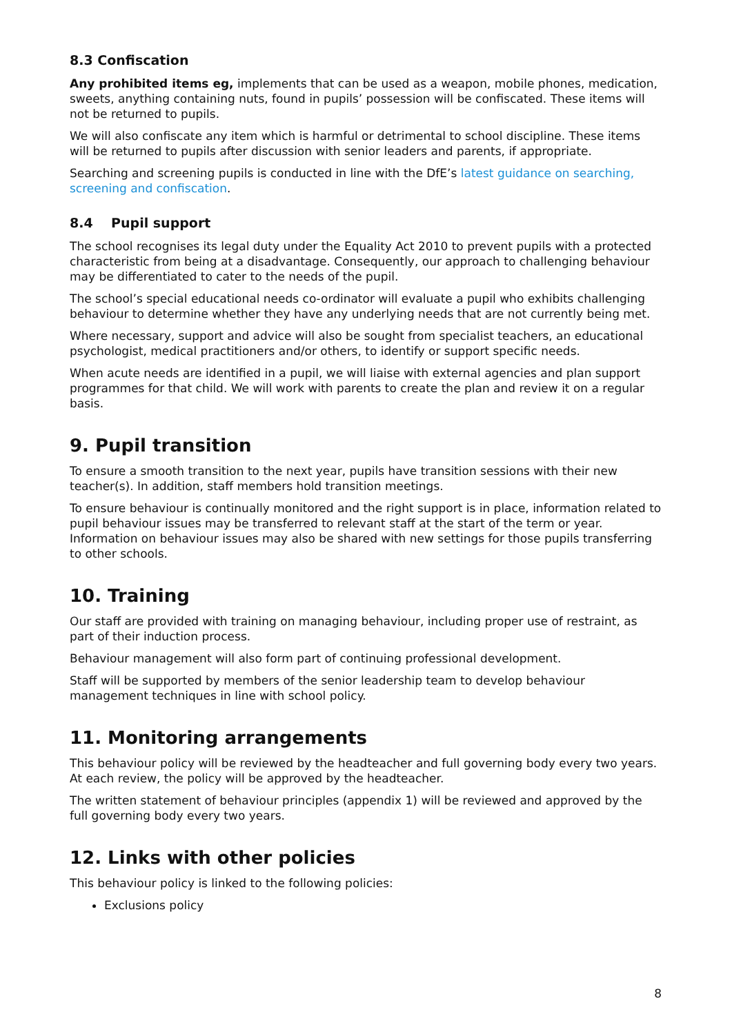8.3 Confiscation
Any prohibited items eg, implements that can be used as a weapon, mobile phones, medication, sweets, anything containing nuts, found in pupils’ possession will be confiscated. These items will not be returned to pupils.
We will also confiscate any item which is harmful or detrimental to school discipline. These items will be returned to pupils after discussion with senior leaders and parents, if appropriate.
Searching and screening pupils is conducted in line with the DfE’s latest guidance on searching, screening and confiscation.
8.4 Pupil support
The school recognises its legal duty under the Equality Act 2010 to prevent pupils with a protected characteristic from being at a disadvantage. Consequently, our approach to challenging behaviour may be differentiated to cater to the needs of the pupil.
The school’s special educational needs co-ordinator will evaluate a pupil who exhibits challenging behaviour to determine whether they have any underlying needs that are not currently being met.
Where necessary, support and advice will also be sought from specialist teachers, an educational psychologist, medical practitioners and/or others, to identify or support specific needs.
When acute needs are identified in a pupil, we will liaise with external agencies and plan support programmes for that child. We will work with parents to create the plan and review it on a regular basis.
9. Pupil transition
To ensure a smooth transition to the next year, pupils have transition sessions with their new teacher(s). In addition, staff members hold transition meetings.
To ensure behaviour is continually monitored and the right support is in place, information related to pupil behaviour issues may be transferred to relevant staff at the start of the term or year. Information on behaviour issues may also be shared with new settings for those pupils transferring to other schools.
10. Training
Our staff are provided with training on managing behaviour, including proper use of restraint, as part of their induction process.
Behaviour management will also form part of continuing professional development.
Staff will be supported by members of the senior leadership team to develop behaviour management techniques in line with school policy.
11. Monitoring arrangements
This behaviour policy will be reviewed by the headteacher and full governing body every two years. At each review, the policy will be approved by the headteacher.
The written statement of behaviour principles (appendix 1) will be reviewed and approved by the full governing body every two years.
12. Links with other policies
This behaviour policy is linked to the following policies:
Exclusions policy
8